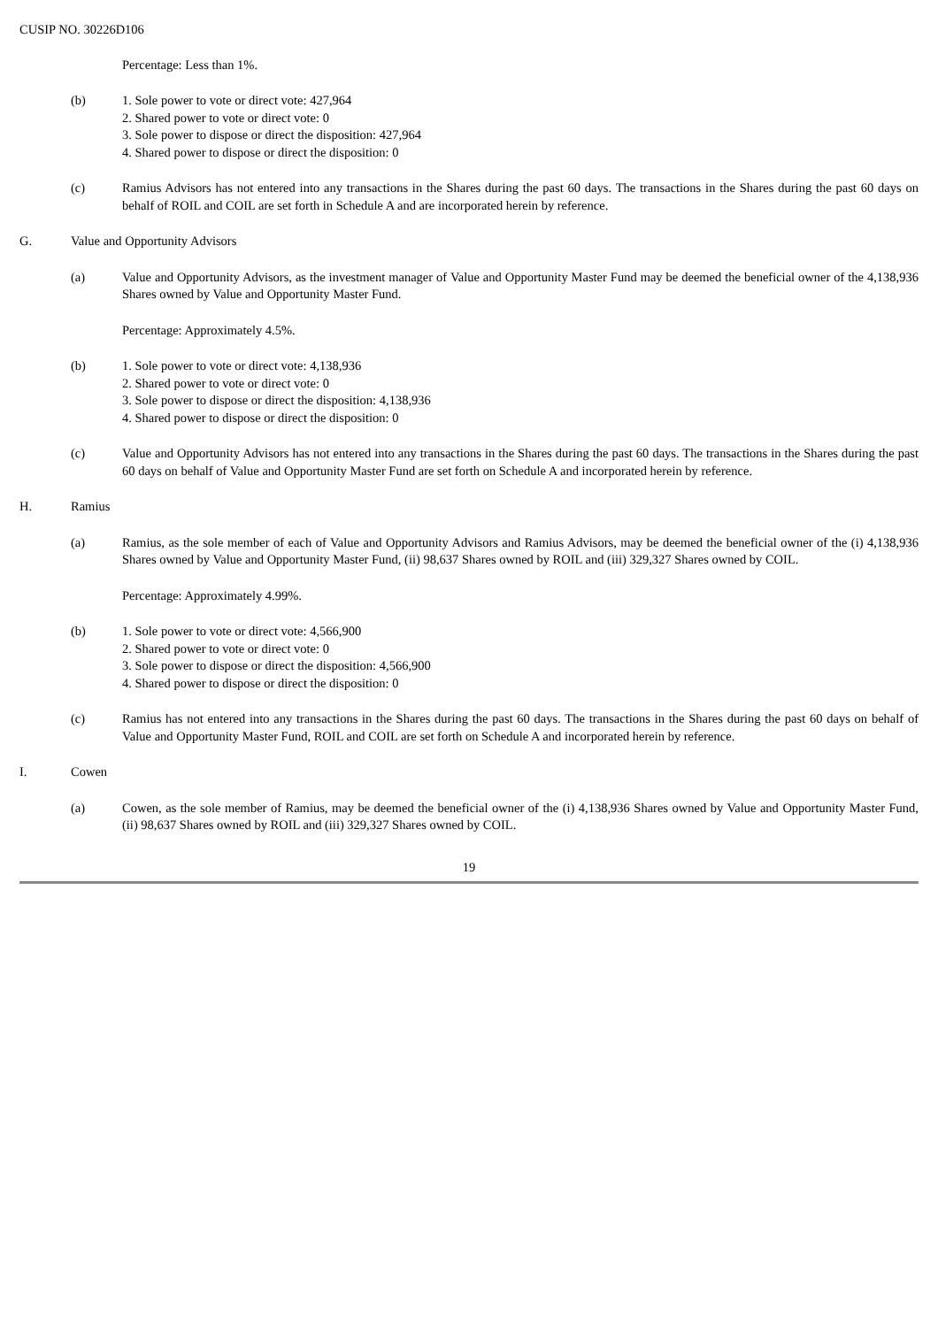CUSIP NO. 30226D106
Percentage: Less than 1%.
(b) 1. Sole power to vote or direct vote: 427,964
2. Shared power to vote or direct vote: 0
3. Sole power to dispose or direct the disposition: 427,964
4. Shared power to dispose or direct the disposition: 0
(c) Ramius Advisors has not entered into any transactions in the Shares during the past 60 days. The transactions in the Shares during the past 60 days on behalf of ROIL and COIL are set forth in Schedule A and are incorporated herein by reference.
G. Value and Opportunity Advisors
(a) Value and Opportunity Advisors, as the investment manager of Value and Opportunity Master Fund may be deemed the beneficial owner of the 4,138,936 Shares owned by Value and Opportunity Master Fund.
Percentage: Approximately 4.5%.
(b) 1. Sole power to vote or direct vote: 4,138,936
2. Shared power to vote or direct vote: 0
3. Sole power to dispose or direct the disposition: 4,138,936
4. Shared power to dispose or direct the disposition: 0
(c) Value and Opportunity Advisors has not entered into any transactions in the Shares during the past 60 days. The transactions in the Shares during the past 60 days on behalf of Value and Opportunity Master Fund are set forth on Schedule A and incorporated herein by reference.
H. Ramius
(a) Ramius, as the sole member of each of Value and Opportunity Advisors and Ramius Advisors, may be deemed the beneficial owner of the (i) 4,138,936 Shares owned by Value and Opportunity Master Fund, (ii) 98,637 Shares owned by ROIL and (iii) 329,327 Shares owned by COIL.
Percentage: Approximately 4.99%.
(b) 1. Sole power to vote or direct vote: 4,566,900
2. Shared power to vote or direct vote: 0
3. Sole power to dispose or direct the disposition: 4,566,900
4. Shared power to dispose or direct the disposition: 0
(c) Ramius has not entered into any transactions in the Shares during the past 60 days. The transactions in the Shares during the past 60 days on behalf of Value and Opportunity Master Fund, ROIL and COIL are set forth on Schedule A and incorporated herein by reference.
I. Cowen
(a) Cowen, as the sole member of Ramius, may be deemed the beneficial owner of the (i) 4,138,936 Shares owned by Value and Opportunity Master Fund, (ii) 98,637 Shares owned by ROIL and (iii) 329,327 Shares owned by COIL.
19